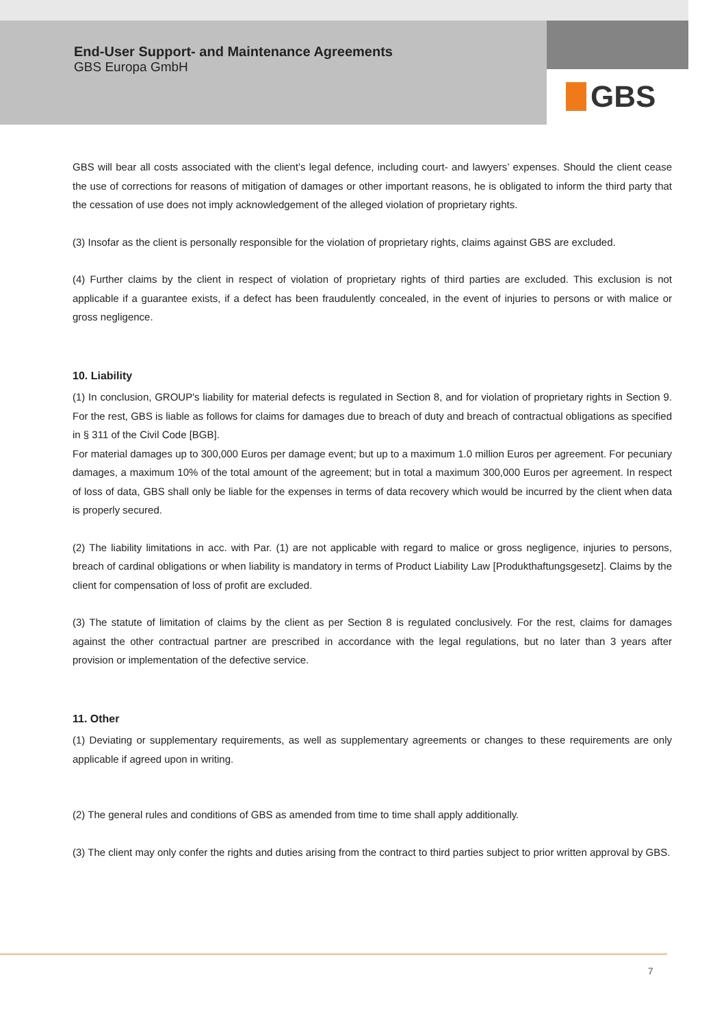End-User Support- and Maintenance Agreements
GBS Europa GmbH
GBS
GBS will bear all costs associated with the client’s legal defence, including court- and lawyers’ expenses. Should the client cease the use of corrections for reasons of mitigation of damages or other important reasons, he is obligated to inform the third party that the cessation of use does not imply acknowledgement of the alleged violation of proprietary rights.
(3) Insofar as the client is personally responsible for the violation of proprietary rights, claims against GBS are excluded.
(4) Further claims by the client in respect of violation of proprietary rights of third parties are excluded. This exclusion is not applicable if a guarantee exists, if a defect has been fraudulently concealed, in the event of injuries to persons or with malice or gross negligence.
10. Liability
(1) In conclusion, GROUP's liability for material defects is regulated in Section 8, and for violation of proprietary rights in Section 9. For the rest, GBS is liable as follows for claims for damages due to breach of duty and breach of contractual obligations as specified in § 311 of the Civil Code [BGB].
For material damages up to 300,000 Euros per damage event; but up to a maximum 1.0 million Euros per agreement. For pecuniary damages, a maximum 10% of the total amount of the agreement; but in total a maximum 300,000 Euros per agreement. In respect of loss of data, GBS shall only be liable for the expenses in terms of data recovery which would be incurred by the client when data is properly secured.
(2) The liability limitations in acc. with Par. (1) are not applicable with regard to malice or gross negligence, injuries to persons, breach of cardinal obligations or when liability is mandatory in terms of Product Liability Law [Produkthaftungsgesetz]. Claims by the client for compensation of loss of profit are excluded.
(3) The statute of limitation of claims by the client as per Section 8 is regulated conclusively. For the rest, claims for damages against the other contractual partner are prescribed in accordance with the legal regulations, but no later than 3 years after provision or implementation of the defective service.
11. Other
(1) Deviating or supplementary requirements, as well as supplementary agreements or changes to these requirements are only applicable if agreed upon in writing.
(2) The general rules and conditions of GBS as amended from time to time shall apply additionally.
(3) The client may only confer the rights and duties arising from the contract to third parties subject to prior written approval by GBS.
7